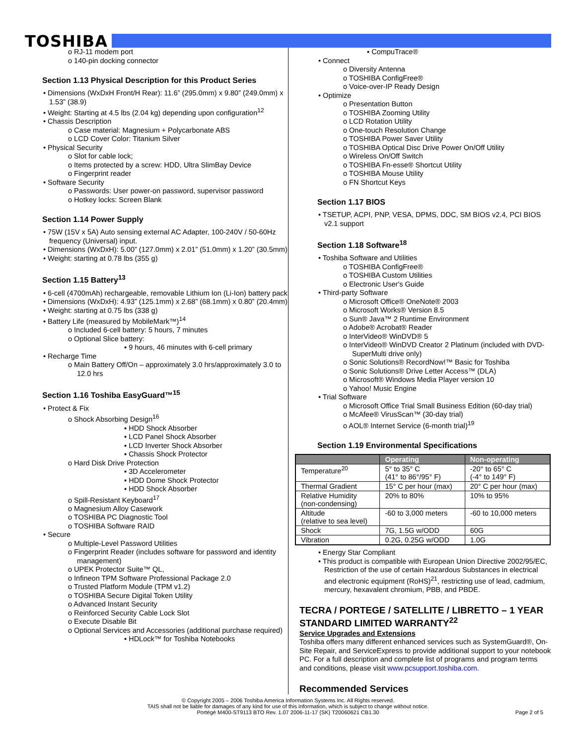TOSHIBA
o RJ-11 modem port
o 140-pin docking connector
Section 1.13 Physical Description for this Product Series
• Dimensions (WxDxH Front/H Rear): 11.6” (295.0mm) x 9.80” (249.0mm) x 1.53” (38.9)
• Weight: Starting at 4.5 lbs (2.04 kg) depending upon configuration<sup>12</sup>
• Chassis Description
o Case material: Magnesium + Polycarbonate ABS
o LCD Cover Color: Titanium Silver
• Physical Security
o Slot for cable lock;
o Items protected by a screw: HDD, Ultra SlimBay Device
o Fingerprint reader
• Software Security
o Passwords: User power-on password, supervisor password
o Hotkey locks: Screen Blank
Section 1.14 Power Supply
• 75W (15V x 5A) Auto sensing external AC Adapter, 100-240V / 50-60Hz frequency (Universal) input.
• Dimensions (WxDxH): 5.00” (127.0mm) x 2.01” (51.0mm) x 1.20” (30.5mm)
• Weight: starting at 0.78 lbs (355 g)
Section 1.15 Battery<sup>13</sup>
• 6-cell (4700mAh) rechargeable, removable Lithium Ion (Li-Ion) battery pack
• Dimensions (WxDxH): 4.93” (125.1mm) x 2.68” (68.1mm) x 0.80” (20.4mm)
• Weight: starting at 0.75 lbs (338 g)
• Battery Life (measured by MobileMark™)<sup>14</sup>
o Included 6-cell battery: 5 hours, 7 minutes
o Optional Slice battery:
▪ 9 hours, 46 minutes with 6-cell primary
• Recharge Time
o Main Battery Off/On – approximately 3.0 hrs/approximately 3.0 to 12.0 hrs
Section 1.16 Toshiba EasyGuard™<sup>15</sup>
• Protect & Fix
o Shock Absorbing Design<sup>16</sup>
▪ HDD Shock Absorber
▪ LCD Panel Shock Absorber
▪ LCD Inverter Shock Absorber
▪ Chassis Shock Protector
o Hard Disk Drive Protection
▪ 3D Accelerometer
▪ HDD Dome Shock Protector
▪ HDD Shock Absorber
o Spill-Resistant Keyboard<sup>17</sup>
o Magnesium Alloy Casework
o TOSHIBA PC Diagnostic Tool
o TOSHIBA Software RAID
• Secure
o Multiple-Level Password Utilities
o Fingerprint Reader (includes software for password and identity management)
o UPEK Protector Suite™ QL,
o Infineon TPM Software Professional Package 2.0
o Trusted Platform Module (TPM v1.2)
o TOSHIBA Secure Digital Token Utility
o Advanced Instant Security
o Reinforced Security Cable Lock Slot
o Execute Disable Bit
o Optional Services and Accessories (additional purchase required)
▪ HDLock™ for Toshiba Notebooks
▪ CompuTrace®
• Connect
o Diversity Antenna
o TOSHIBA ConfigFree®
o Voice-over-IP Ready Design
• Optimize
o Presentation Button
o TOSHIBA Zooming Utility
o LCD Rotation Utility
o One-touch Resolution Change
o TOSHIBA Power Saver Utility
o TOSHIBA Optical Disc Drive Power On/Off Utility
o Wireless On/Off Switch
o TOSHIBA Fn-esse® Shortcut Utility
o TOSHIBA Mouse Utility
o FN Shortcut Keys
Section 1.17 BIOS
• TSETUP, ACPI, PNP, VESA, DPMS, DDC, SM BIOS v2.4, PCI BIOS v2.1 support
Section 1.18 Software<sup>18</sup>
• Toshiba Software and Utilities
o TOSHIBA ConfigFree®
o TOSHIBA Custom Utilities
o Electronic User's Guide
• Third-party Software
o Microsoft Office® OneNote® 2003
o Microsoft Works® Version 8.5
o Sun® Java™ 2 Runtime Environment
o Adobe® Acrobat® Reader
o InterVideo® WinDVD® 5
o InterVideo® WinDVD Creator 2 Platinum (included with DVD-SuperMulti drive only)
o Sonic Solutions® RecordNow!™ Basic for Toshiba
o Sonic Solutions® Drive Letter Access™ (DLA)
o Microsoft® Windows Media Player version 10
o Yahoo! Music Engine
• Trial Software
o Microsoft Office Trial Small Business Edition (60-day trial)
o McAfee® VirusScan™ (30-day trial)
o AOL® Internet Service (6-month trial)<sup>19</sup>
Section 1.19 Environmental Specifications
| | Operating | Non-operating |
| --- | --- | --- |
| Temperature<sup>20</sup> | 5° to 35° C (41° to 86°/95° F) | -20° to 65° C (-4° to 149° F) |
| Thermal Gradient | 15° C per hour (max) | 20° C per hour (max) |
| Relative Humidity (non-condensing) | 20% to 80% | 10% to 95% |
| Altitude (relative to sea level) | -60 to 3,000 meters | -60 to 10,000 meters |
| Shock | 7G, 1.5G w/ODD | 60G |
| Vibration | 0.2G, 0.25G w/ODD | 1.0G |
• Energy Star Compliant
• This product is compatible with European Union Directive 2002/95/EC, Restriction of the use of certain Hazardous Substances in electrical and electronic equipment (RoHS)<sup>21</sup>, restricting use of lead, cadmium, mercury, hexavalent chromium, PBB, and PBDE.
TECRA / PORTEGE / SATELLITE / LIBRETTO – 1 YEAR STANDARD LIMITED WARRANTY<sup>22</sup>
Service Upgrades and Extensions
Toshiba offers many different enhanced services such as SystemGuard®, On-Site Repair, and ServiceExpress to provide additional support to your notebook PC. For a full description and complete list of programs and program terms and conditions, please visit www.pcsupport.toshiba.com.
Recommended Services
© Copyright 2005 – 2006 Toshiba America Information Systems Inc. All Rights reserved.
TAIS shall not be liable for damages of any kind for use of this information, which is subject to change without notice.
Portégé M400-ST9113 BTO Rev. 1.07 2006-11-17 {SK} T20060621 CB1.30 Page 2 of 5